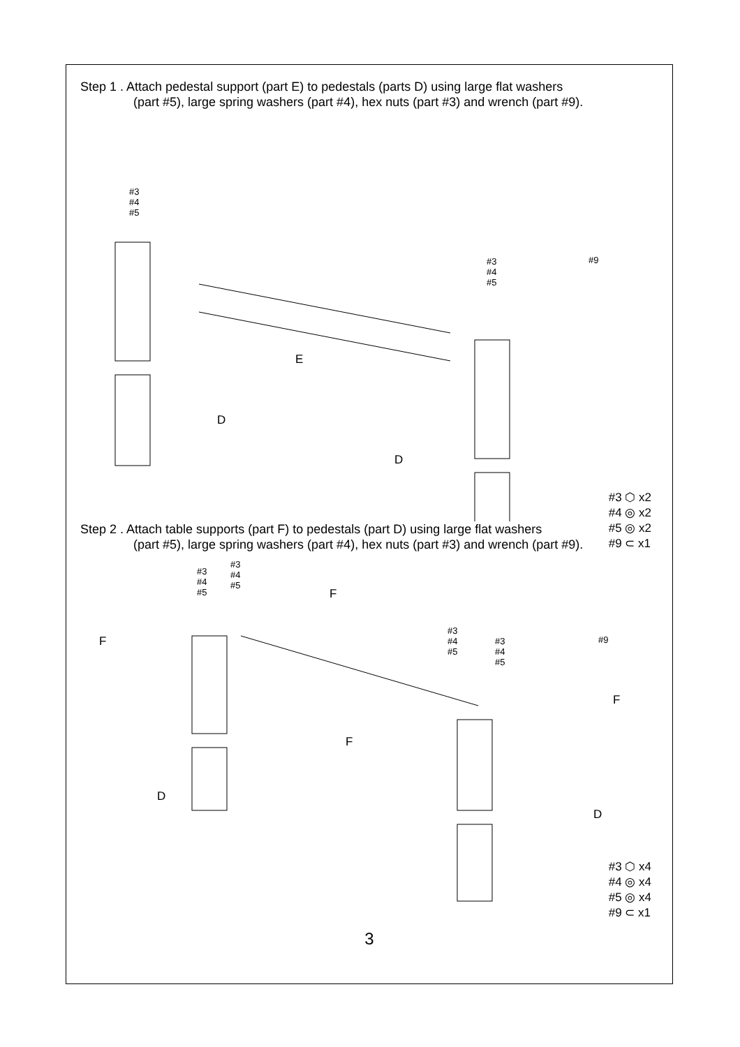Step 1 . Attach pedestal support (part E) to pedestals (parts D) using large flat washers
(part #5), large spring washers (part #4), hex nuts (part #3) and wrench (part #9).
#3
#4
#5
#3
#4
#5
#9
E
D
D
#3 ⬡ x2
#4 ◎ x2
#5 ◎ x2
#9 ⊂ x1
Step 2 . Attach table supports (part F) to pedestals (part D) using large flat washers
(part #5), large spring washers (part #4), hex nuts (part #3) and wrench (part #9).
#3
#4
#5
#3
#4
#5
#3
#4
#5
#3
#4
#5
#9
F
F
F
F
D
D
#3 ⬡ x4
#4 ◎ x4
#5 ◎ x4
#9 ⊂ x1
3